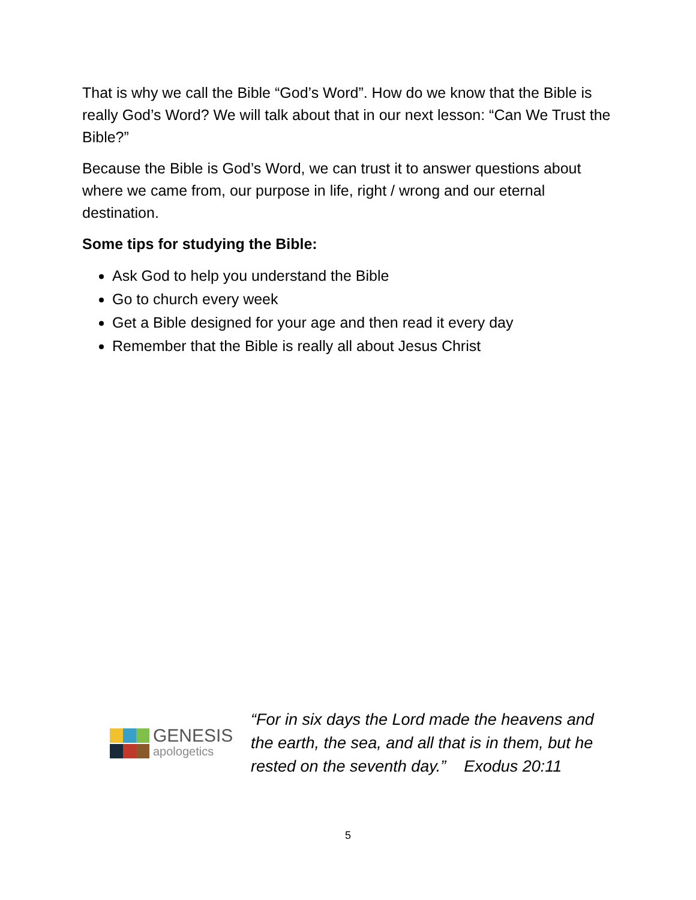That is why we call the Bible “God’s Word”. How do we know that the Bible is really God’s Word? We will talk about that in our next lesson: “Can We Trust the Bible?”
Because the Bible is God’s Word, we can trust it to answer questions about where we came from, our purpose in life, right / wrong and our eternal destination.
Some tips for studying the Bible:
Ask God to help you understand the Bible
Go to church every week
Get a Bible designed for your age and then read it every day
Remember that the Bible is really all about Jesus Christ
GENESIS
apologetics
“For in six days the Lord made the heavens and the earth, the sea, and all that is in them, but he rested on the seventh day.” Exodus 20:11
5